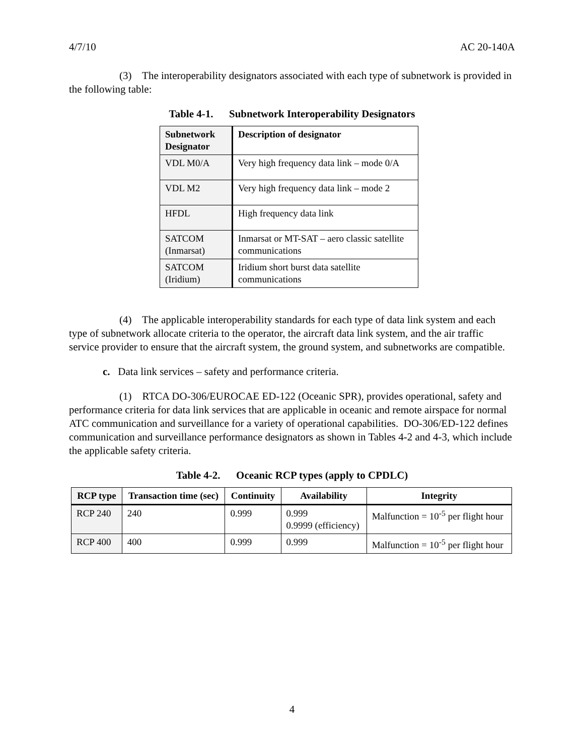4/7/10 AC 20-140A
(3) The interoperability designators associated with each type of subnetwork is provided in the following table:
Table 4-1. Subnetwork Interoperability Designators
| Subnetwork Designator | Description of designator |
| --- | --- |
| VDL M0/A | Very high frequency data link – mode 0/A |
| VDL M2 | Very high frequency data link – mode 2 |
| HFDL | High frequency data link |
| SATCOM (Inmarsat) | Inmarsat or MT-SAT – aero classic satellite communications |
| SATCOM (Iridium) | Iridium short burst data satellite communications |
(4) The applicable interoperability standards for each type of data link system and each type of subnetwork allocate criteria to the operator, the aircraft data link system, and the air traffic service provider to ensure that the aircraft system, the ground system, and subnetworks are compatible.
c. Data link services – safety and performance criteria.
(1) RTCA DO-306/EUROCAE ED-122 (Oceanic SPR), provides operational, safety and performance criteria for data link services that are applicable in oceanic and remote airspace for normal ATC communication and surveillance for a variety of operational capabilities. DO-306/ED-122 defines communication and surveillance performance designators as shown in Tables 4-2 and 4-3, which include the applicable safety criteria.
Table 4-2. Oceanic RCP types (apply to CPDLC)
| RCP type | Transaction time (sec) | Continuity | Availability | Integrity |
| --- | --- | --- | --- | --- |
| RCP 240 | 240 | 0.999 | 0.999 0.9999 (efficiency) | Malfunction = 10<sup>-5</sup> per flight hour |
| RCP 400 | 400 | 0.999 | 0.999 | Malfunction = 10<sup>-5</sup> per flight hour |
4